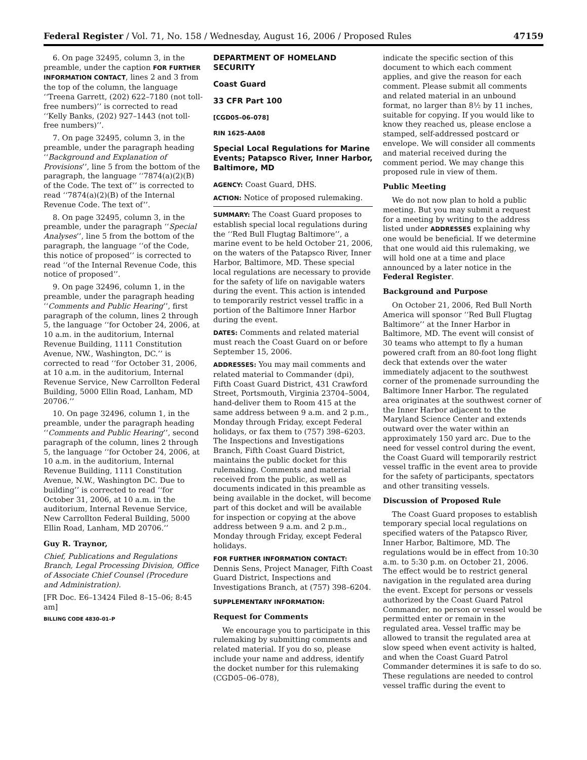Federal Register / Vol. 71, No. 158 / Wednesday, August 16, 2006 / Proposed Rules 47159
6. On page 32495, column 3, in the preamble, under the caption FOR FURTHER INFORMATION CONTACT, lines 2 and 3 from the top of the column, the language ‘‘Treena Garrett, (202) 622–7180 (not toll-free numbers)’’ is corrected to read ‘‘Kelly Banks, (202) 927–1443 (not toll-free numbers)’’.
7. On page 32495, column 3, in the preamble, under the paragraph heading ‘‘Background and Explanation of Provisions’’, line 5 from the bottom of the paragraph, the language ‘‘7874(a)(2)(B) of the Code. The text of’’ is corrected to read ‘‘7874(a)(2)(B) of the Internal Revenue Code. The text of’’.
8. On page 32495, column 3, in the preamble, under the paragraph ‘‘Special Analyses’’, line 5 from the bottom of the paragraph, the language ‘‘of the Code, this notice of proposed’’ is corrected to read ‘‘of the Internal Revenue Code, this notice of proposed’’.
9. On page 32496, column 1, in the preamble, under the paragraph heading ‘‘Comments and Public Hearing’’, first paragraph of the column, lines 2 through 5, the language ‘‘for October 24, 2006, at 10 a.m. in the auditorium, Internal Revenue Building, 1111 Constitution Avenue, NW., Washington, DC.’’ is corrected to read ‘‘for October 31, 2006, at 10 a.m. in the auditorium, Internal Revenue Service, New Carrollton Federal Building, 5000 Ellin Road, Lanham, MD 20706.’’
10. On page 32496, column 1, in the preamble, under the paragraph heading ‘‘Comments and Public Hearing’’, second paragraph of the column, lines 2 through 5, the language ‘‘for October 24, 2006, at 10 a.m. in the auditorium, Internal Revenue Building, 1111 Constitution Avenue, N.W., Washington DC. Due to building’’ is corrected to read ‘‘for October 31, 2006, at 10 a.m. in the auditorium, Internal Revenue Service, New Carrollton Federal Building, 5000 Ellin Road, Lanham, MD 20706.’’
Guy R. Traynor,
Chief, Publications and Regulations Branch, Legal Processing Division, Office of Associate Chief Counsel (Procedure and Administration).
[FR Doc. E6–13424 Filed 8–15–06; 8:45 am]
BILLING CODE 4830–01–P
DEPARTMENT OF HOMELAND SECURITY
Coast Guard
33 CFR Part 100
[CGD05–06–078]
RIN 1625–AA08
Special Local Regulations for Marine Events; Patapsco River, Inner Harbor, Baltimore, MD
AGENCY: Coast Guard, DHS.
ACTION: Notice of proposed rulemaking.
SUMMARY: The Coast Guard proposes to establish special local regulations during the ‘‘Red Bull Flugtag Baltimore’’, a marine event to be held October 21, 2006, on the waters of the Patapsco River, Inner Harbor, Baltimore, MD. These special local regulations are necessary to provide for the safety of life on navigable waters during the event. This action is intended to temporarily restrict vessel traffic in a portion of the Baltimore Inner Harbor during the event.
DATES: Comments and related material must reach the Coast Guard on or before September 15, 2006.
ADDRESSES: You may mail comments and related material to Commander (dpi), Fifth Coast Guard District, 431 Crawford Street, Portsmouth, Virginia 23704–5004, hand-deliver them to Room 415 at the same address between 9 a.m. and 2 p.m., Monday through Friday, except Federal holidays, or fax them to (757) 398–6203. The Inspections and Investigations Branch, Fifth Coast Guard District, maintains the public docket for this rulemaking. Comments and material received from the public, as well as documents indicated in this preamble as being available in the docket, will become part of this docket and will be available for inspection or copying at the above address between 9 a.m. and 2 p.m., Monday through Friday, except Federal holidays.
FOR FURTHER INFORMATION CONTACT: Dennis Sens, Project Manager, Fifth Coast Guard District, Inspections and Investigations Branch, at (757) 398–6204.
SUPPLEMENTARY INFORMATION:
Request for Comments
We encourage you to participate in this rulemaking by submitting comments and related material. If you do so, please include your name and address, identify the docket number for this rulemaking (CGD05–06–078),
indicate the specific section of this document to which each comment applies, and give the reason for each comment. Please submit all comments and related material in an unbound format, no larger than 8½ by 11 inches, suitable for copying. If you would like to know they reached us, please enclose a stamped, self-addressed postcard or envelope. We will consider all comments and material received during the comment period. We may change this proposed rule in view of them.
Public Meeting
We do not now plan to hold a public meeting. But you may submit a request for a meeting by writing to the address listed under ADDRESSES explaining why one would be beneficial. If we determine that one would aid this rulemaking, we will hold one at a time and place announced by a later notice in the Federal Register.
Background and Purpose
On October 21, 2006, Red Bull North America will sponsor ‘‘Red Bull Flugtag Baltimore’’ at the Inner Harbor in Baltimore, MD. The event will consist of 30 teams who attempt to fly a human powered craft from an 80-foot long flight deck that extends over the water immediately adjacent to the southwest corner of the promenade surrounding the Baltimore Inner Harbor. The regulated area originates at the southwest corner of the Inner Harbor adjacent to the Maryland Science Center and extends outward over the water within an approximately 150 yard arc. Due to the need for vessel control during the event, the Coast Guard will temporarily restrict vessel traffic in the event area to provide for the safety of participants, spectators and other transiting vessels.
Discussion of Proposed Rule
The Coast Guard proposes to establish temporary special local regulations on specified waters of the Patapsco River, Inner Harbor, Baltimore, MD. The regulations would be in effect from 10:30 a.m. to 5:30 p.m. on October 21, 2006. The effect would be to restrict general navigation in the regulated area during the event. Except for persons or vessels authorized by the Coast Guard Patrol Commander, no person or vessel would be permitted enter or remain in the regulated area. Vessel traffic may be allowed to transit the regulated area at slow speed when event activity is halted, and when the Coast Guard Patrol Commander determines it is safe to do so. These regulations are needed to control vessel traffic during the event to